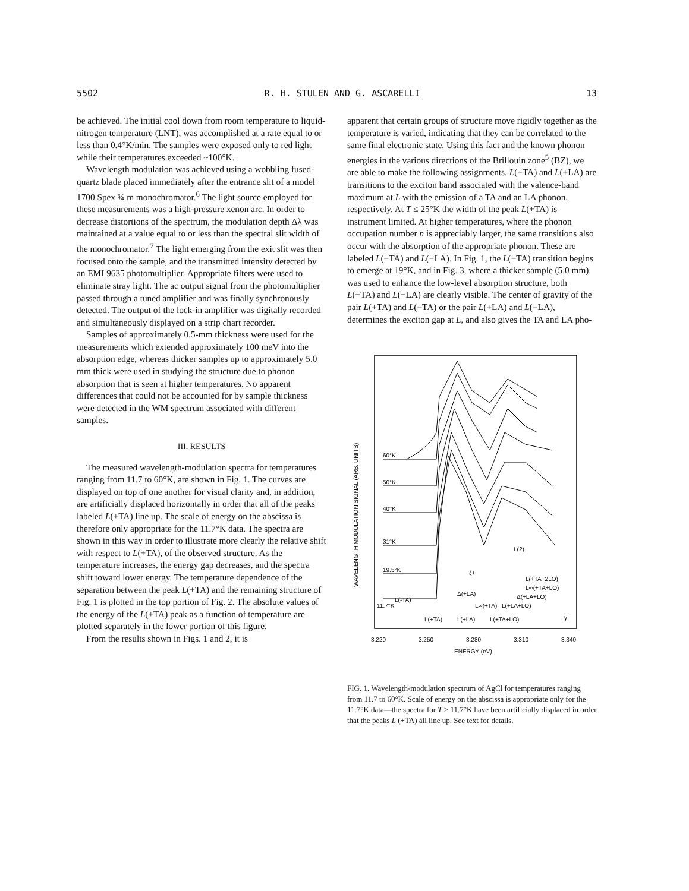5502 R. H. STULEN AND G. ASCARELLI 13
be achieved. The initial cool down from room temperature to liquid-nitrogen temperature (LNT), was accomplished at a rate equal to or less than 0.4°K/min. The samples were exposed only to red light while their temperatures exceeded ~100°K.
Wavelength modulation was achieved using a wobbling fused-quartz blade placed immediately after the entrance slit of a model 1700 Spex ¾ m monochromator.<sup>6</sup> The light source employed for these measurements was a high-pressure xenon arc. In order to decrease distortions of the spectrum, the modulation depth Δλ was maintained at a value equal to or less than the spectral slit width of the monochromator.<sup>7</sup> The light emerging from the exit slit was then focused onto the sample, and the transmitted intensity detected by an EMI 9635 photomultiplier. Appropriate filters were used to eliminate stray light. The ac output signal from the photomultiplier passed through a tuned amplifier and was finally synchronously detected. The output of the lock-in amplifier was digitally recorded and simultaneously displayed on a strip chart recorder.
Samples of approximately 0.5-mm thickness were used for the measurements which extended approximately 100 meV into the absorption edge, whereas thicker samples up to approximately 5.0 mm thick were used in studying the structure due to phonon absorption that is seen at higher temperatures. No apparent differences that could not be accounted for by sample thickness were detected in the WM spectrum associated with different samples.
III. RESULTS
The measured wavelength-modulation spectra for temperatures ranging from 11.7 to 60°K, are shown in Fig. 1. The curves are displayed on top of one another for visual clarity and, in addition, are artificially displaced horizontally in order that all of the peaks labeled L(+TA) line up. The scale of energy on the abscissa is therefore only appropriate for the 11.7°K data. The spectra are shown in this way in order to illustrate more clearly the relative shift with respect to L(+TA), of the observed structure. As the temperature increases, the energy gap decreases, and the spectra shift toward lower energy. The temperature dependence of the separation between the peak L(+TA) and the remaining structure of Fig. 1 is plotted in the top portion of Fig. 2. The absolute values of the energy of the L(+TA) peak as a function of temperature are plotted separately in the lower portion of this figure.
From the results shown in Figs. 1 and 2, it is
apparent that certain groups of structure move rigidly together as the temperature is varied, indicating that they can be correlated to the same final electronic state. Using this fact and the known phonon energies in the various directions of the Brillouin zone<sup>5</sup> (BZ), we are able to make the following assignments. L(+TA) and L(+LA) are transitions to the exciton band associated with the valence-band maximum at L with the emission of a TA and an LA phonon, respectively. At T ≤ 25°K the width of the peak L(+TA) is instrument limited. At higher temperatures, where the phonon occupation number n is appreciably larger, the same transitions also occur with the absorption of the appropriate phonon. These are labeled L(−TA) and L(−LA). In Fig. 1, the L(−TA) transition begins to emerge at 19°K, and in Fig. 3, where a thicker sample (5.0 mm) was used to enhance the low-level absorption structure, both L(−TA) and L(−LA) are clearly visible. The center of gravity of the pair L(+TA) and L(−TA) or the pair L(+LA) and L(−LA), determines the exciton gap at L, and also gives the TA and LA pho-
WAVELENGTH MODULATION SIGNAL (ARB. UNITS)
60°K
50°K
40°K
31°K
19.5°K
11.7°K
L(-TA)
L(+TA)
L(+LA)
L(+TA+LO)
Δ(+LA)
L∞(+TA)
L(+LA+LO)
Δ(+LA+LO)
L(+TA+2LO)
L∞(+TA+LO)
L(?)
ζ+
γ
3.220
3.250
3.280
3.310
3.340
ENERGY (eV)
FIG. 1. Wavelength-modulation spectrum of AgCl for temperatures ranging from 11.7 to 60°K. Scale of energy on the abscissa is appropriate only for the 11.7°K data—the spectra for T > 11.7°K have been artificially displaced in order that the peaks L (+TA) all line up. See text for details.